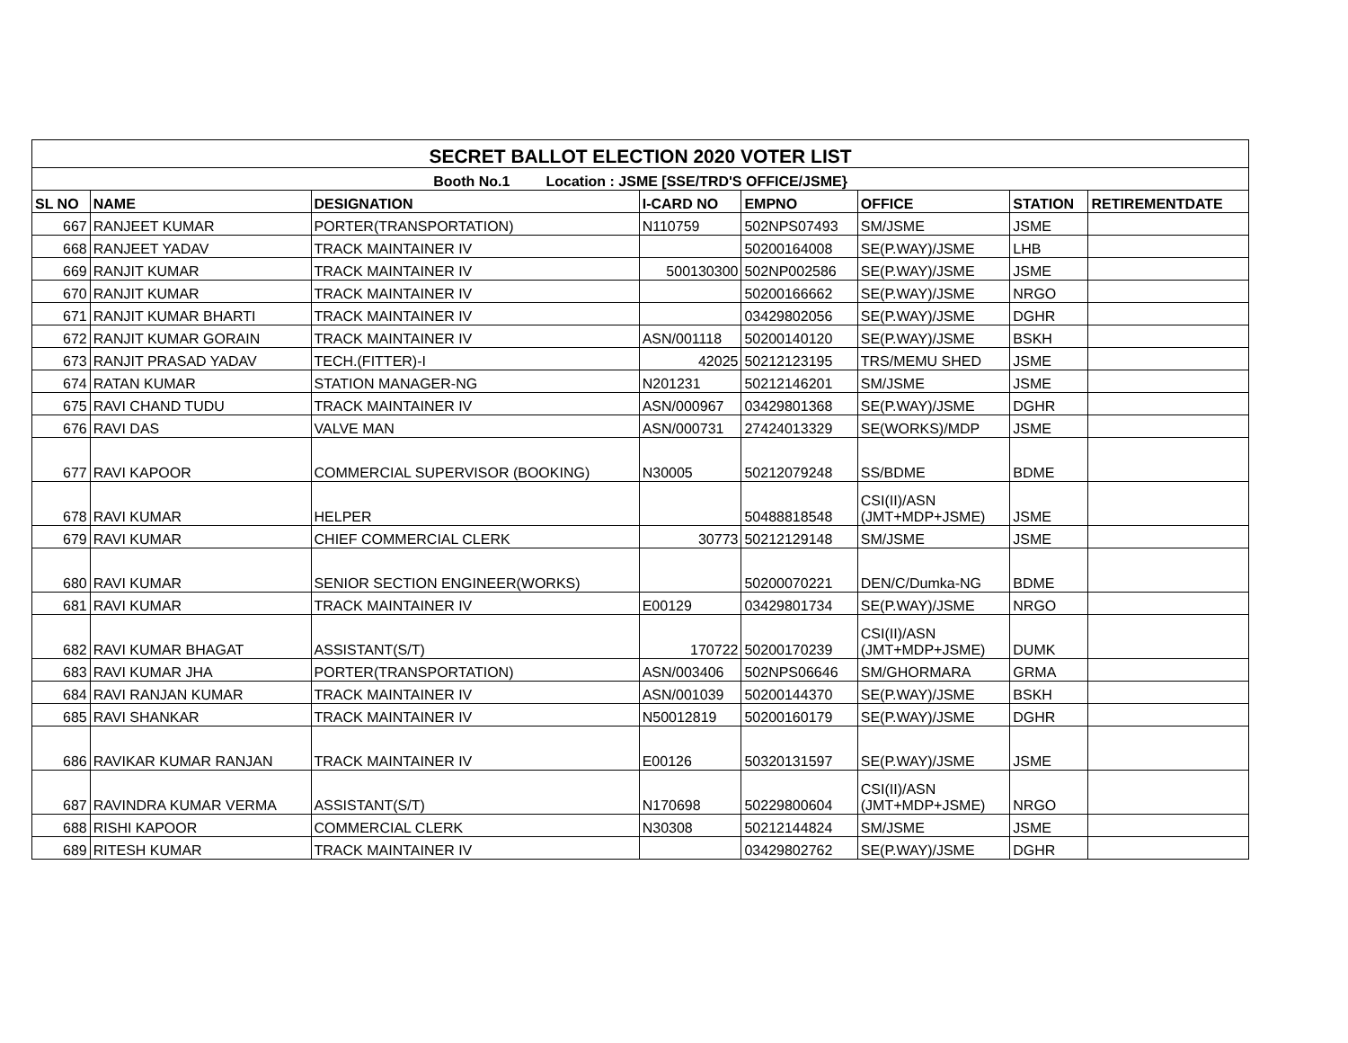| SECRET BALLOT ELECTION 2020 VOTER LIST | | | | | | | |
| --- | --- | --- | --- | --- | --- | --- | --- |
| Booth No.1 Location : JSME [SSE/TRD'S OFFICE/JSME} | | | | | | | |
| SL NO | NAME | DESIGNATION | I-CARD NO | EMPNO | OFFICE | STATION | RETIREMENTDATE |
| 667 | RANJEET KUMAR | PORTER(TRANSPORTATION) | N110759 | 502NPS07493 | SM/JSME | JSME | |
| 668 | RANJEET YADAV | TRACK MAINTAINER IV | | 50200164008 | SE(P.WAY)/JSME | LHB | |
| 669 | RANJIT KUMAR | TRACK MAINTAINER IV | 500130300 | 502NP002586 | SE(P.WAY)/JSME | JSME | |
| 670 | RANJIT KUMAR | TRACK MAINTAINER IV | | 50200166662 | SE(P.WAY)/JSME | NRGO | |
| 671 | RANJIT KUMAR BHARTI | TRACK MAINTAINER IV | | 03429802056 | SE(P.WAY)/JSME | DGHR | |
| 672 | RANJIT KUMAR GORAIN | TRACK MAINTAINER IV | ASN/001118 | 50200140120 | SE(P.WAY)/JSME | BSKH | |
| 673 | RANJIT PRASAD YADAV | TECH.(FITTER)-I | 42025 | 50212123195 | TRS/MEMU SHED | JSME | |
| 674 | RATAN KUMAR | STATION MANAGER-NG | N201231 | 50212146201 | SM/JSME | JSME | |
| 675 | RAVI CHAND TUDU | TRACK MAINTAINER IV | ASN/000967 | 03429801368 | SE(P.WAY)/JSME | DGHR | |
| 676 | RAVI DAS | VALVE MAN | ASN/000731 | 27424013329 | SE(WORKS)/MDP | JSME | |
| 677 | RAVI KAPOOR | COMMERCIAL SUPERVISOR (BOOKING) | N30005 | 50212079248 | SS/BDME | BDME | |
| 678 | RAVI KUMAR | HELPER | | 50488818548 | CSI(II)/ASN (JMT+MDP+JSME) | JSME | |
| 679 | RAVI KUMAR | CHIEF COMMERCIAL CLERK | 30773 | 50212129148 | SM/JSME | JSME | |
| 680 | RAVI KUMAR | SENIOR SECTION ENGINEER(WORKS) | | 50200070221 | DEN/C/Dumka-NG | BDME | |
| 681 | RAVI KUMAR | TRACK MAINTAINER IV | E00129 | 03429801734 | SE(P.WAY)/JSME | NRGO | |
| 682 | RAVI KUMAR BHAGAT | ASSISTANT(S/T) | 170722 | 50200170239 | CSI(II)/ASN (JMT+MDP+JSME) | DUMK | |
| 683 | RAVI KUMAR JHA | PORTER(TRANSPORTATION) | ASN/003406 | 502NPS06646 | SM/GHORMARA | GRMA | |
| 684 | RAVI RANJAN KUMAR | TRACK MAINTAINER IV | ASN/001039 | 50200144370 | SE(P.WAY)/JSME | BSKH | |
| 685 | RAVI SHANKAR | TRACK MAINTAINER IV | N50012819 | 50200160179 | SE(P.WAY)/JSME | DGHR | |
| 686 | RAVIKAR KUMAR RANJAN | TRACK MAINTAINER IV | E00126 | 50320131597 | SE(P.WAY)/JSME | JSME | |
| 687 | RAVINDRA KUMAR VERMA | ASSISTANT(S/T) | N170698 | 50229800604 | CSI(II)/ASN (JMT+MDP+JSME) | NRGO | |
| 688 | RISHI KAPOOR | COMMERCIAL CLERK | N30308 | 50212144824 | SM/JSME | JSME | |
| 689 | RITESH KUMAR | TRACK MAINTAINER IV | | 03429802762 | SE(P.WAY)/JSME | DGHR | |